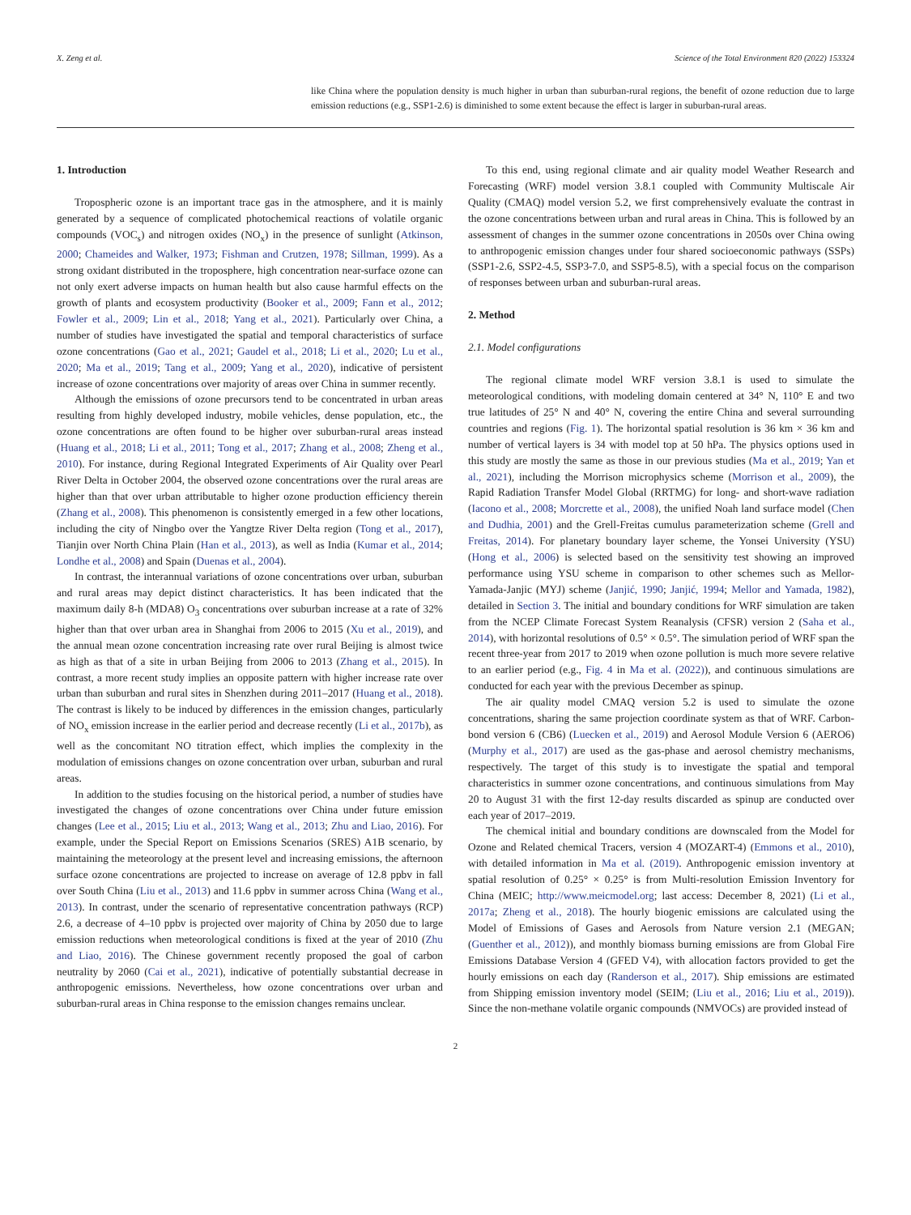X. Zeng et al. Science of the Total Environment 820 (2022) 153324
like China where the population density is much higher in urban than suburban-rural regions, the benefit of ozone reduction due to large emission reductions (e.g., SSP1-2.6) is diminished to some extent because the effect is larger in suburban-rural areas.
1. Introduction
Tropospheric ozone is an important trace gas in the atmosphere, and it is mainly generated by a sequence of complicated photochemical reactions of volatile organic compounds (VOC<sub>s</sub>) and nitrogen oxides (NO<sub>x</sub>) in the presence of sunlight (Atkinson, 2000; Chameides and Walker, 1973; Fishman and Crutzen, 1978; Sillman, 1999). As a strong oxidant distributed in the troposphere, high concentration near-surface ozone can not only exert adverse impacts on human health but also cause harmful effects on the growth of plants and ecosystem productivity (Booker et al., 2009; Fann et al., 2012; Fowler et al., 2009; Lin et al., 2018; Yang et al., 2021). Particularly over China, a number of studies have investigated the spatial and temporal characteristics of surface ozone concentrations (Gao et al., 2021; Gaudel et al., 2018; Li et al., 2020; Lu et al., 2020; Ma et al., 2019; Tang et al., 2009; Yang et al., 2020), indicative of persistent increase of ozone concentrations over majority of areas over China in summer recently.
Although the emissions of ozone precursors tend to be concentrated in urban areas resulting from highly developed industry, mobile vehicles, dense population, etc., the ozone concentrations are often found to be higher over suburban-rural areas instead (Huang et al., 2018; Li et al., 2011; Tong et al., 2017; Zhang et al., 2008; Zheng et al., 2010). For instance, during Regional Integrated Experiments of Air Quality over Pearl River Delta in October 2004, the observed ozone concentrations over the rural areas are higher than that over urban attributable to higher ozone production efficiency therein (Zhang et al., 2008). This phenomenon is consistently emerged in a few other locations, including the city of Ningbo over the Yangtze River Delta region (Tong et al., 2017), Tianjin over North China Plain (Han et al., 2013), as well as India (Kumar et al., 2014; Londhe et al., 2008) and Spain (Duenas et al., 2004).
In contrast, the interannual variations of ozone concentrations over urban, suburban and rural areas may depict distinct characteristics. It has been indicated that the maximum daily 8-h (MDA8) O<sub>3</sub> concentrations over suburban increase at a rate of 32% higher than that over urban area in Shanghai from 2006 to 2015 (Xu et al., 2019), and the annual mean ozone concentration increasing rate over rural Beijing is almost twice as high as that of a site in urban Beijing from 2006 to 2013 (Zhang et al., 2015). In contrast, a more recent study implies an opposite pattern with higher increase rate over urban than suburban and rural sites in Shenzhen during 2011–2017 (Huang et al., 2018). The contrast is likely to be induced by differences in the emission changes, particularly of NO<sub>x</sub> emission increase in the earlier period and decrease recently (Li et al., 2017b), as well as the concomitant NO titration effect, which implies the complexity in the modulation of emissions changes on ozone concentration over urban, suburban and rural areas.
In addition to the studies focusing on the historical period, a number of studies have investigated the changes of ozone concentrations over China under future emission changes (Lee et al., 2015; Liu et al., 2013; Wang et al., 2013; Zhu and Liao, 2016). For example, under the Special Report on Emissions Scenarios (SRES) A1B scenario, by maintaining the meteorology at the present level and increasing emissions, the afternoon surface ozone concentrations are projected to increase on average of 12.8 ppbv in fall over South China (Liu et al., 2013) and 11.6 ppbv in summer across China (Wang et al., 2013). In contrast, under the scenario of representative concentration pathways (RCP) 2.6, a decrease of 4–10 ppbv is projected over majority of China by 2050 due to large emission reductions when meteorological conditions is fixed at the year of 2010 (Zhu and Liao, 2016). The Chinese government recently proposed the goal of carbon neutrality by 2060 (Cai et al., 2021), indicative of potentially substantial decrease in anthropogenic emissions. Nevertheless, how ozone concentrations over urban and suburban-rural areas in China response to the emission changes remains unclear.
To this end, using regional climate and air quality model Weather Research and Forecasting (WRF) model version 3.8.1 coupled with Community Multiscale Air Quality (CMAQ) model version 5.2, we first comprehensively evaluate the contrast in the ozone concentrations between urban and rural areas in China. This is followed by an assessment of changes in the summer ozone concentrations in 2050s over China owing to anthropogenic emission changes under four shared socioeconomic pathways (SSPs) (SSP1-2.6, SSP2-4.5, SSP3-7.0, and SSP5-8.5), with a special focus on the comparison of responses between urban and suburban-rural areas.
2. Method
2.1. Model configurations
The regional climate model WRF version 3.8.1 is used to simulate the meteorological conditions, with modeling domain centered at 34° N, 110° E and two true latitudes of 25° N and 40° N, covering the entire China and several surrounding countries and regions (Fig. 1). The horizontal spatial resolution is 36 km × 36 km and number of vertical layers is 34 with model top at 50 hPa. The physics options used in this study are mostly the same as those in our previous studies (Ma et al., 2019; Yan et al., 2021), including the Morrison microphysics scheme (Morrison et al., 2009), the Rapid Radiation Transfer Model Global (RRTMG) for long- and short-wave radiation (Iacono et al., 2008; Morcrette et al., 2008), the unified Noah land surface model (Chen and Dudhia, 2001) and the Grell-Freitas cumulus parameterization scheme (Grell and Freitas, 2014). For planetary boundary layer scheme, the Yonsei University (YSU) (Hong et al., 2006) is selected based on the sensitivity test showing an improved performance using YSU scheme in comparison to other schemes such as Mellor-Yamada-Janjic (MYJ) scheme (Janjić, 1990; Janjić, 1994; Mellor and Yamada, 1982), detailed in Section 3. The initial and boundary conditions for WRF simulation are taken from the NCEP Climate Forecast System Reanalysis (CFSR) version 2 (Saha et al., 2014), with horizontal resolutions of 0.5° × 0.5°. The simulation period of WRF span the recent three-year from 2017 to 2019 when ozone pollution is much more severe relative to an earlier period (e.g., Fig. 4 in Ma et al. (2022)), and continuous simulations are conducted for each year with the previous December as spinup.
The air quality model CMAQ version 5.2 is used to simulate the ozone concentrations, sharing the same projection coordinate system as that of WRF. Carbon-bond version 6 (CB6) (Luecken et al., 2019) and Aerosol Module Version 6 (AERO6) (Murphy et al., 2017) are used as the gas-phase and aerosol chemistry mechanisms, respectively. The target of this study is to investigate the spatial and temporal characteristics in summer ozone concentrations, and continuous simulations from May 20 to August 31 with the first 12-day results discarded as spinup are conducted over each year of 2017–2019.
The chemical initial and boundary conditions are downscaled from the Model for Ozone and Related chemical Tracers, version 4 (MOZART-4) (Emmons et al., 2010), with detailed information in Ma et al. (2019). Anthropogenic emission inventory at spatial resolution of 0.25° × 0.25° is from Multi-resolution Emission Inventory for China (MEIC; http://www.meicmodel.org; last access: December 8, 2021) (Li et al., 2017a; Zheng et al., 2018). The hourly biogenic emissions are calculated using the Model of Emissions of Gases and Aerosols from Nature version 2.1 (MEGAN; (Guenther et al., 2012)), and monthly biomass burning emissions are from Global Fire Emissions Database Version 4 (GFED V4), with allocation factors provided to get the hourly emissions on each day (Randerson et al., 2017). Ship emissions are estimated from Shipping emission inventory model (SEIM; (Liu et al., 2016; Liu et al., 2019)). Since the non-methane volatile organic compounds (NMVOCs) are provided instead of
2